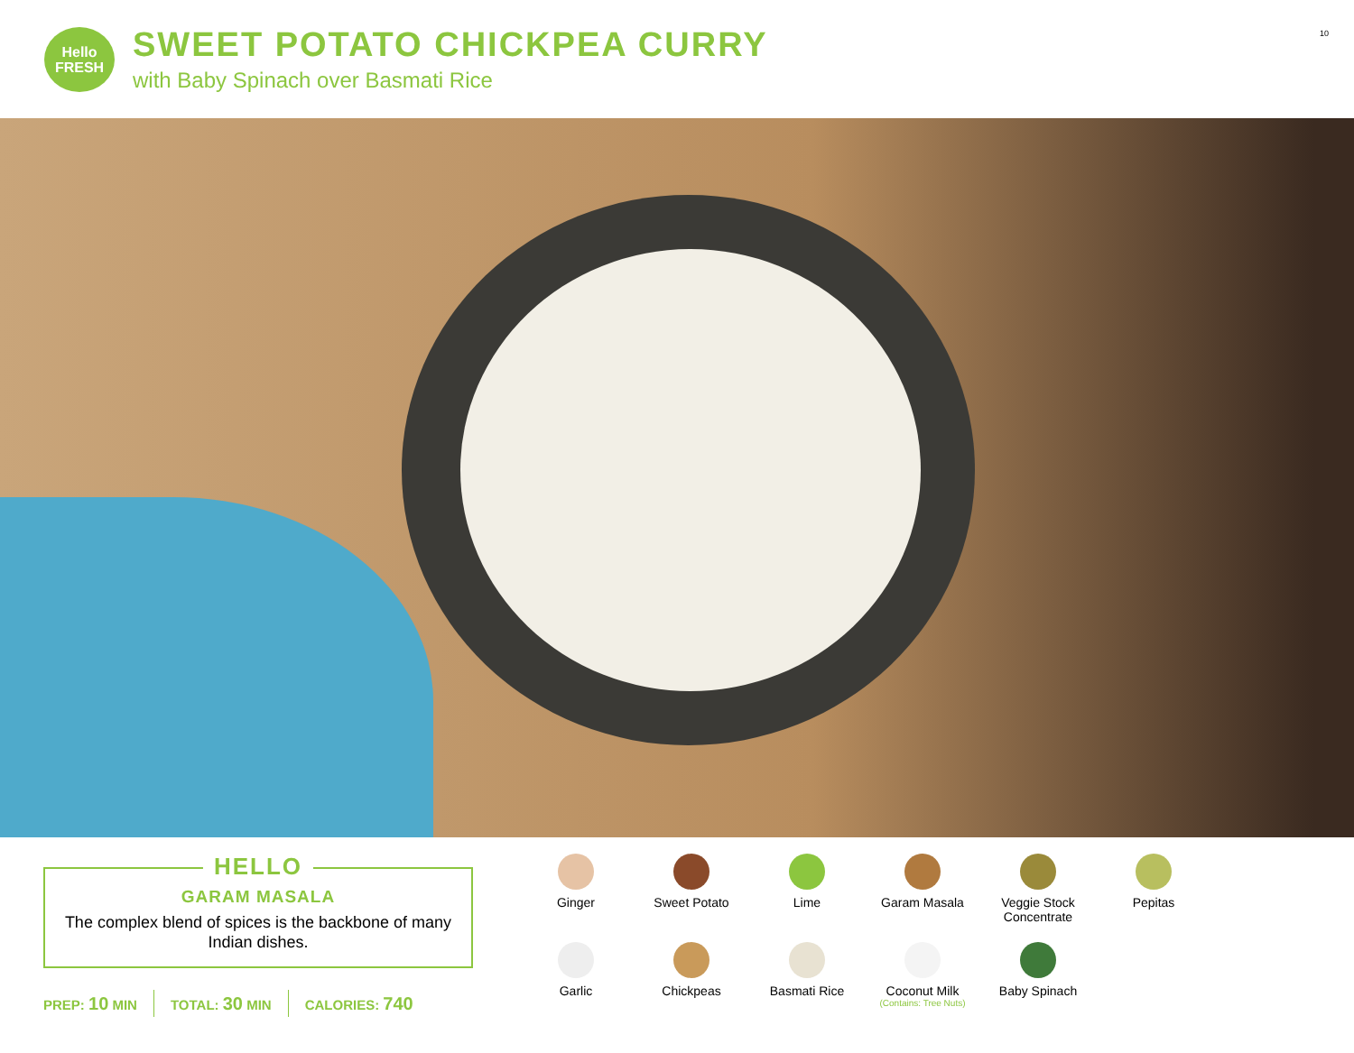Hello
FRESH
SWEET POTATO CHICKPEA CURRY
with Baby Spinach over Basmati Rice
10
HELLO
GARAM MASALA
The complex blend of spices is the backbone of many Indian dishes.
PREP: 10 MIN TOTAL: 30 MIN CALORIES: 740
Ginger
Sweet Potato
Lime
Garam Masala
Veggie Stock Concentrate
Pepitas
Garlic
Chickpeas
Basmati Rice
Coconut Milk
(Contains: Tree Nuts)
Baby Spinach